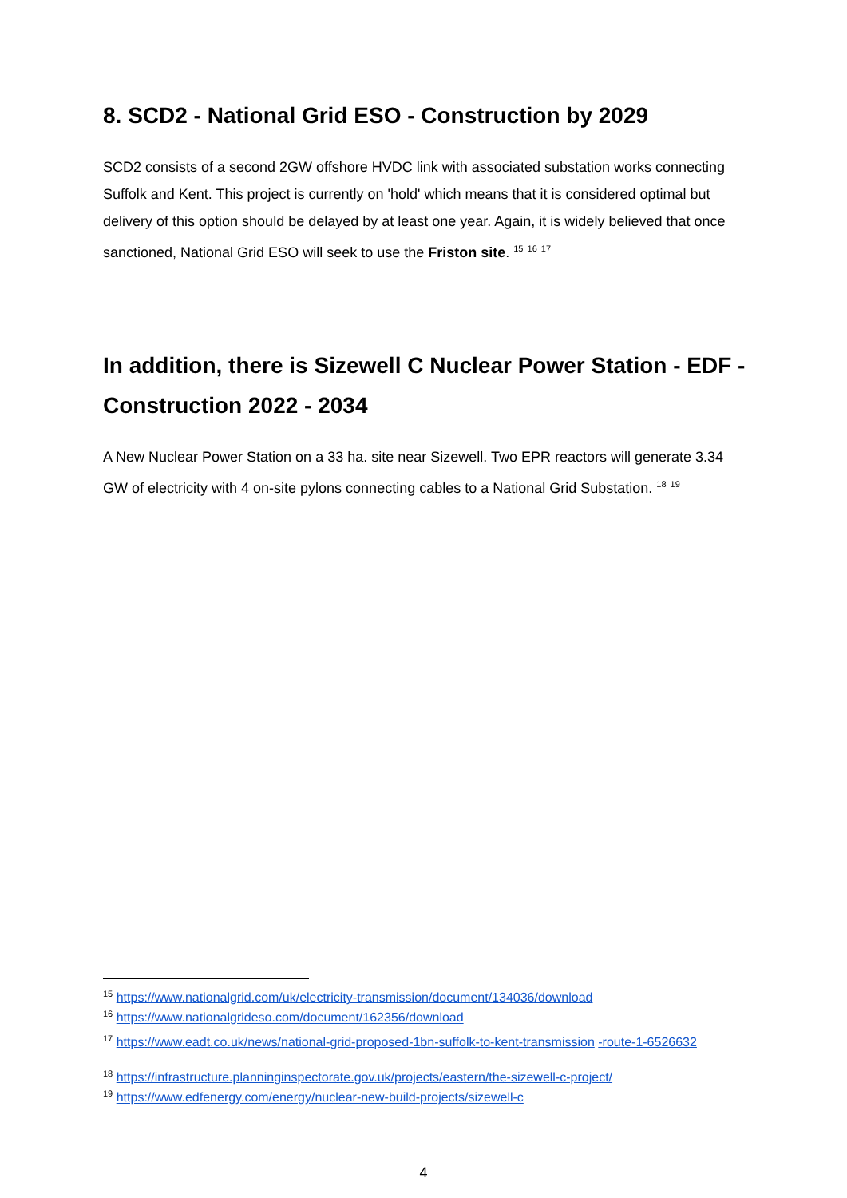8. SCD2 - National Grid ESO - Construction by 2029
SCD2 consists of a second 2GW offshore HVDC link with associated substation works connecting Suffolk and Kent. This project is currently on 'hold' which means that it is considered optimal but delivery of this option should be delayed by at least one year. Again, it is widely believed that once sanctioned, National Grid ESO will seek to use the Friston site. <sup>15</sup> <sup>16</sup> <sup>17</sup>
In addition, there is Sizewell C Nuclear Power Station - EDF - Construction 2022 - 2034
A New Nuclear Power Station on a 33 ha. site near Sizewell. Two EPR reactors will generate 3.34 GW of electricity with 4 on-site pylons connecting cables to a National Grid Substation. <sup>18</sup> <sup>19</sup>
<sup>15</sup> https://www.nationalgrid.com/uk/electricity-transmission/document/134036/download
<sup>16</sup> https://www.nationalgrideso.com/document/162356/download
<sup>17</sup> https://www.eadt.co.uk/news/national-grid-proposed-1bn-suffolk-to-kent-transmission -route-1-6526632
<sup>18</sup> https://infrastructure.planninginspectorate.gov.uk/projects/eastern/the-sizewell-c-project/
<sup>19</sup> https://www.edfenergy.com/energy/nuclear-new-build-projects/sizewell-c
4